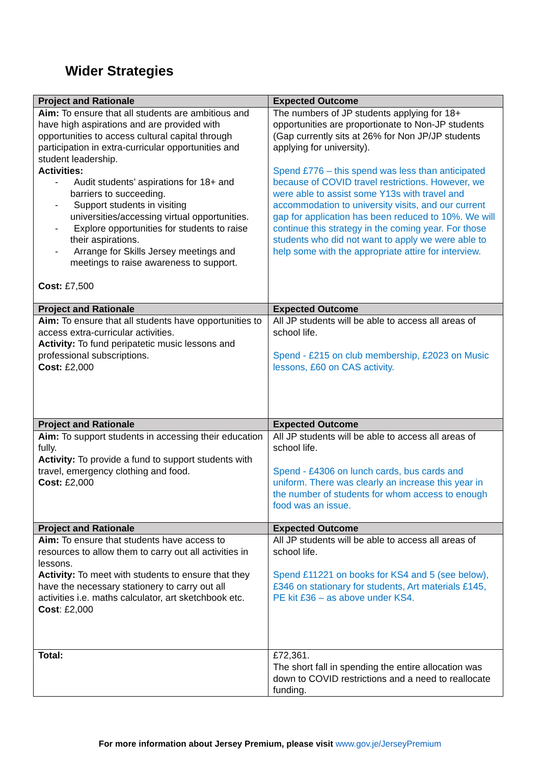Wider Strategies
| Project and Rationale | Expected Outcome |
| --- | --- |
| Aim: To ensure that all students are ambitious and have high aspirations and are provided with opportunities to access cultural capital through participation in extra-curricular opportunities and student leadership. Activities: - Audit students’ aspirations for 18+ and barriers to succeeding. - Support students in visiting universities/accessing virtual opportunities. - Explore opportunities for students to raise their aspirations. - Arrange for Skills Jersey meetings and meetings to raise awareness to support. Cost: £7,500 | The numbers of JP students applying for 18+ opportunities are proportionate to Non-JP students (Gap currently sits at 26% for Non JP/JP students applying for university). Spend £776 – this spend was less than anticipated because of COVID travel restrictions. However, we were able to assist some Y13s with travel and accommodation to university visits, and our current gap for application has been reduced to 10%. We will continue this strategy in the coming year. For those students who did not want to apply we were able to help some with the appropriate attire for interview. |
| Project and Rationale | Expected Outcome |
| Aim: To ensure that all students have opportunities to access extra-curricular activities. Activity: To fund peripatetic music lessons and professional subscriptions. Cost: £2,000 | All JP students will be able to access all areas of school life. Spend - £215 on club membership, £2023 on Music lessons, £60 on CAS activity. |
| Project and Rationale | Expected Outcome |
| Aim: To support students in accessing their education fully. Activity: To provide a fund to support students with travel, emergency clothing and food. Cost: £2,000 | All JP students will be able to access all areas of school life. Spend - £4306 on lunch cards, bus cards and uniform. There was clearly an increase this year in the number of students for whom access to enough food was an issue. |
| Project and Rationale | Expected Outcome |
| Aim: To ensure that students have access to resources to allow them to carry out all activities in lessons. Activity: To meet with students to ensure that they have the necessary stationery to carry out all activities i.e. maths calculator, art sketchbook etc. Cost : £2,000 | All JP students will be able to access all areas of school life. Spend £11221 on books for KS4 and 5 (see below), £346 on stationary for students, Art materials £145, PE kit £36 – as above under KS4. |
| Total: | £72,361. The short fall in spending the entire allocation was down to COVID restrictions and a need to reallocate funding. |
For more information about Jersey Premium, please visit www.gov.je/JerseyPremium